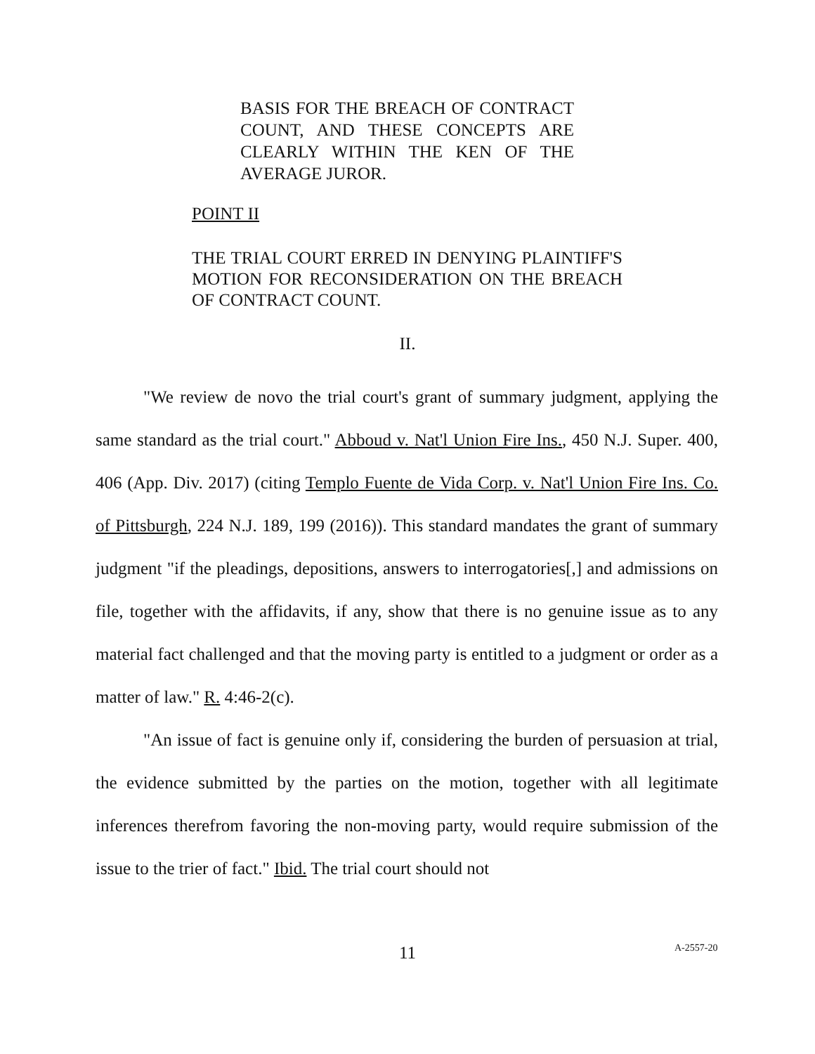BASIS FOR THE BREACH OF CONTRACT COUNT, AND THESE CONCEPTS ARE CLEARLY WITHIN THE KEN OF THE AVERAGE JUROR.
POINT II
THE TRIAL COURT ERRED IN DENYING PLAINTIFF'S MOTION FOR RECONSIDERATION ON THE BREACH OF CONTRACT COUNT.
II.
"We review de novo the trial court's grant of summary judgment, applying the same standard as the trial court." Abboud v. Nat'l Union Fire Ins., 450 N.J. Super. 400, 406 (App. Div. 2017) (citing Templo Fuente de Vida Corp. v. Nat'l Union Fire Ins. Co. of Pittsburgh, 224 N.J. 189, 199 (2016)). This standard mandates the grant of summary judgment "if the pleadings, depositions, answers to interrogatories[,] and admissions on file, together with the affidavits, if any, show that there is no genuine issue as to any material fact challenged and that the moving party is entitled to a judgment or order as a matter of law." R. 4:46-2(c).
"An issue of fact is genuine only if, considering the burden of persuasion at trial, the evidence submitted by the parties on the motion, together with all legitimate inferences therefrom favoring the non-moving party, would require submission of the issue to the trier of fact." Ibid. The trial court should not
11 A-2557-20